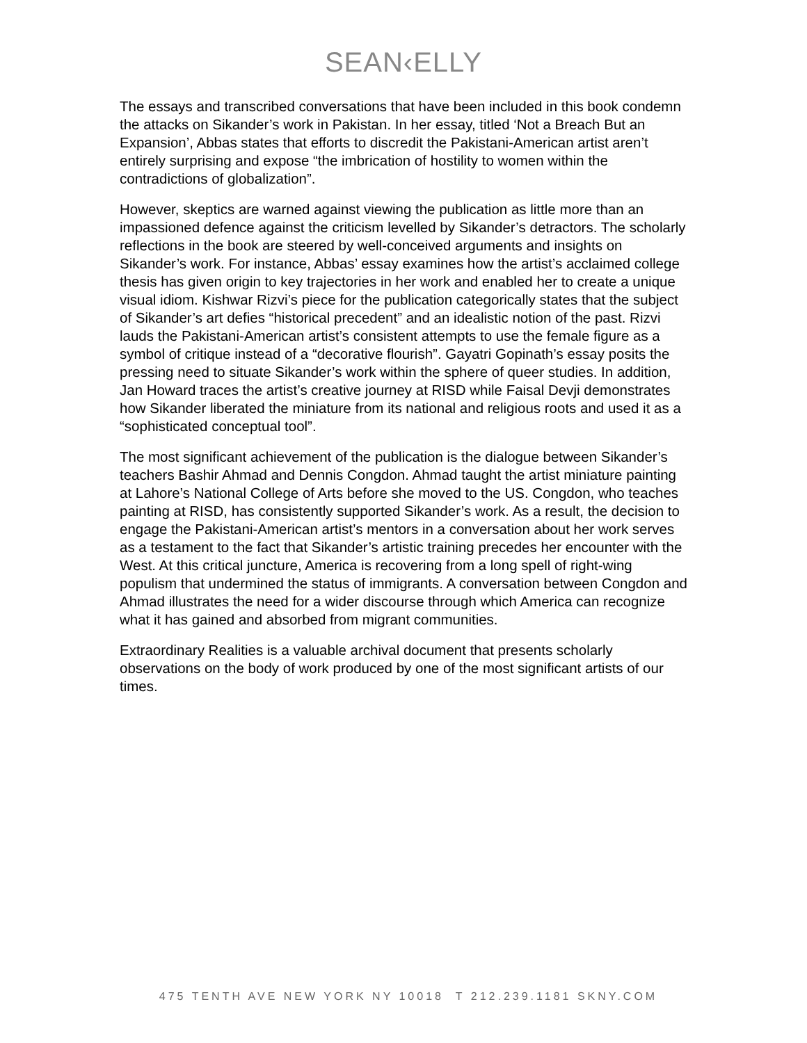SEAN‹ELLY
The essays and transcribed conversations that have been included in this book condemn the attacks on Sikander’s work in Pakistan. In her essay, titled ‘Not a Breach But an Expansion’, Abbas states that efforts to discredit the Pakistani-American artist aren’t entirely surprising and expose “the imbrication of hostility to women within the contradictions of globalization”.
However, skeptics are warned against viewing the publication as little more than an impassioned defence against the criticism levelled by Sikander’s detractors. The scholarly reflections in the book are steered by well-conceived arguments and insights on Sikander’s work. For instance, Abbas’ essay examines how the artist’s acclaimed college thesis has given origin to key trajectories in her work and enabled her to create a unique visual idiom. Kishwar Rizvi’s piece for the publication categorically states that the subject of Sikander’s art defies “historical precedent” and an idealistic notion of the past. Rizvi lauds the Pakistani-American artist’s consistent attempts to use the female figure as a symbol of critique instead of a “decorative flourish”. Gayatri Gopinath’s essay posits the pressing need to situate Sikander’s work within the sphere of queer studies. In addition, Jan Howard traces the artist’s creative journey at RISD while Faisal Devji demonstrates how Sikander liberated the miniature from its national and religious roots and used it as a “sophisticated conceptual tool”.
The most significant achievement of the publication is the dialogue between Sikander’s teachers Bashir Ahmad and Dennis Congdon. Ahmad taught the artist miniature painting at Lahore’s National College of Arts before she moved to the US. Congdon, who teaches painting at RISD, has consistently supported Sikander’s work. As a result, the decision to engage the Pakistani-American artist’s mentors in a conversation about her work serves as a testament to the fact that Sikander’s artistic training precedes her encounter with the West. At this critical juncture, America is recovering from a long spell of right-wing populism that undermined the status of immigrants. A conversation between Congdon and Ahmad illustrates the need for a wider discourse through which America can recognize what it has gained and absorbed from migrant communities.
Extraordinary Realities is a valuable archival document that presents scholarly observations on the body of work produced by one of the most significant artists of our times.
475 TENTH AVE NEW YORK NY 10018 T 212.239.1181 SKNY.COM